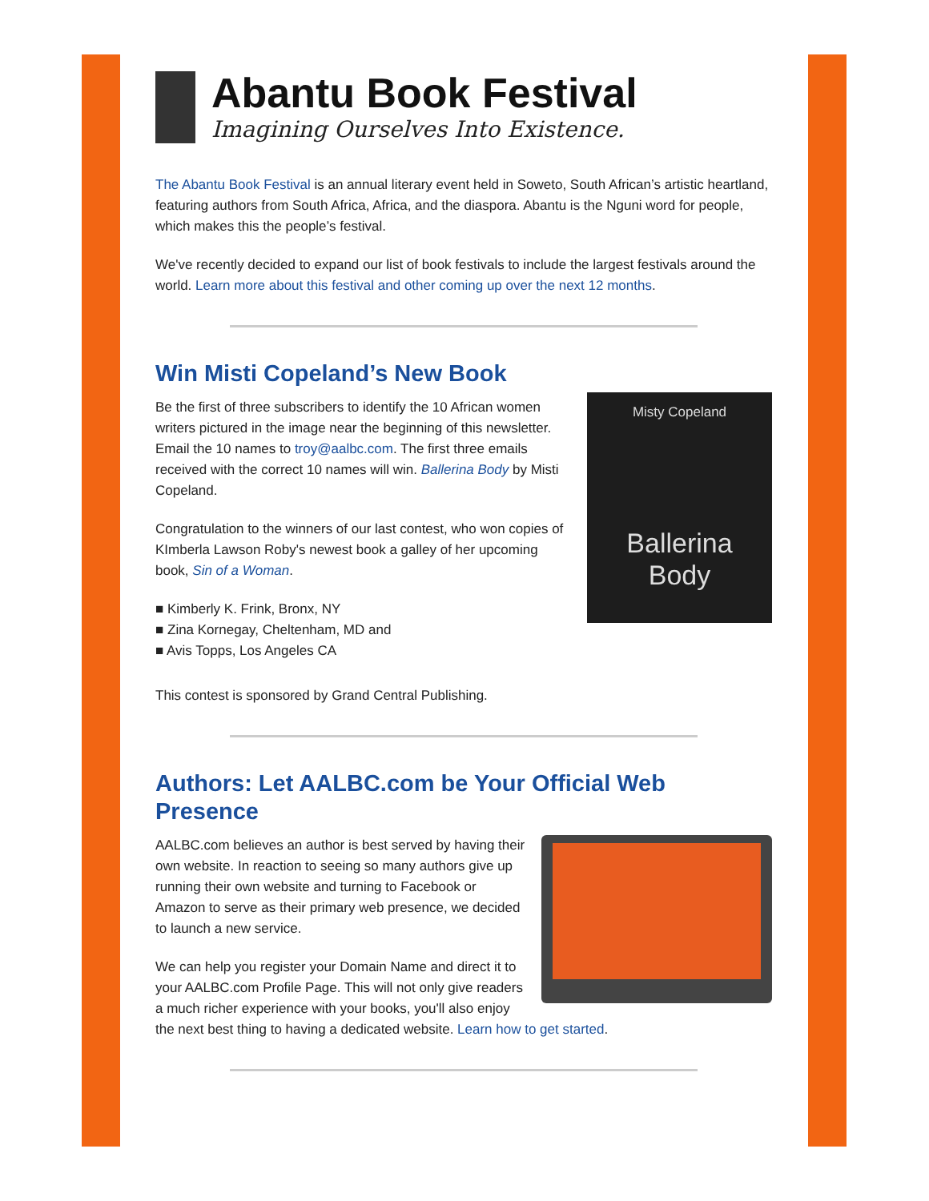Abantu Book Festival
Imagining Ourselves Into Existence.
The Abantu Book Festival is an annual literary event held in Soweto, South African’s artistic heartland, featuring authors from South Africa, Africa, and the diaspora. Abantu is the Nguni word for people, which makes this the people’s festival.
We've recently decided to expand our list of book festivals to include the largest festivals around the world. Learn more about this festival and other coming up over the next 12 months.
Win Misti Copeland’s New Book
Misty Copeland
Ballerina
Body
Be the first of three subscribers to identify the 10 African women writers pictured in the image near the beginning of this newsletter. Email the 10 names to troy@aalbc.com. The first three emails received with the correct 10 names will win. Ballerina Body by Misti Copeland.
Congratulation to the winners of our last contest, who won copies of KImberla Lawson Roby's newest book a galley of her upcoming book, Sin of a Woman.
■ Kimberly K. Frink, Bronx, NY
■ Zina Kornegay, Cheltenham, MD and
■ Avis Topps, Los Angeles CA
This contest is sponsored by Grand Central Publishing.
Authors: Let AALBC.com be Your Official Web Presence
AALBC.com believes an author is best served by having their own website. In reaction to seeing so many authors give up running their own website and turning to Facebook or Amazon to serve as their primary web presence, we decided to launch a new service.
We can help you register your Domain Name and direct it to your AALBC.com Profile Page. This will not only give readers a much richer experience with your books, you'll also enjoy the next best thing to having a dedicated website. Learn how to get started.